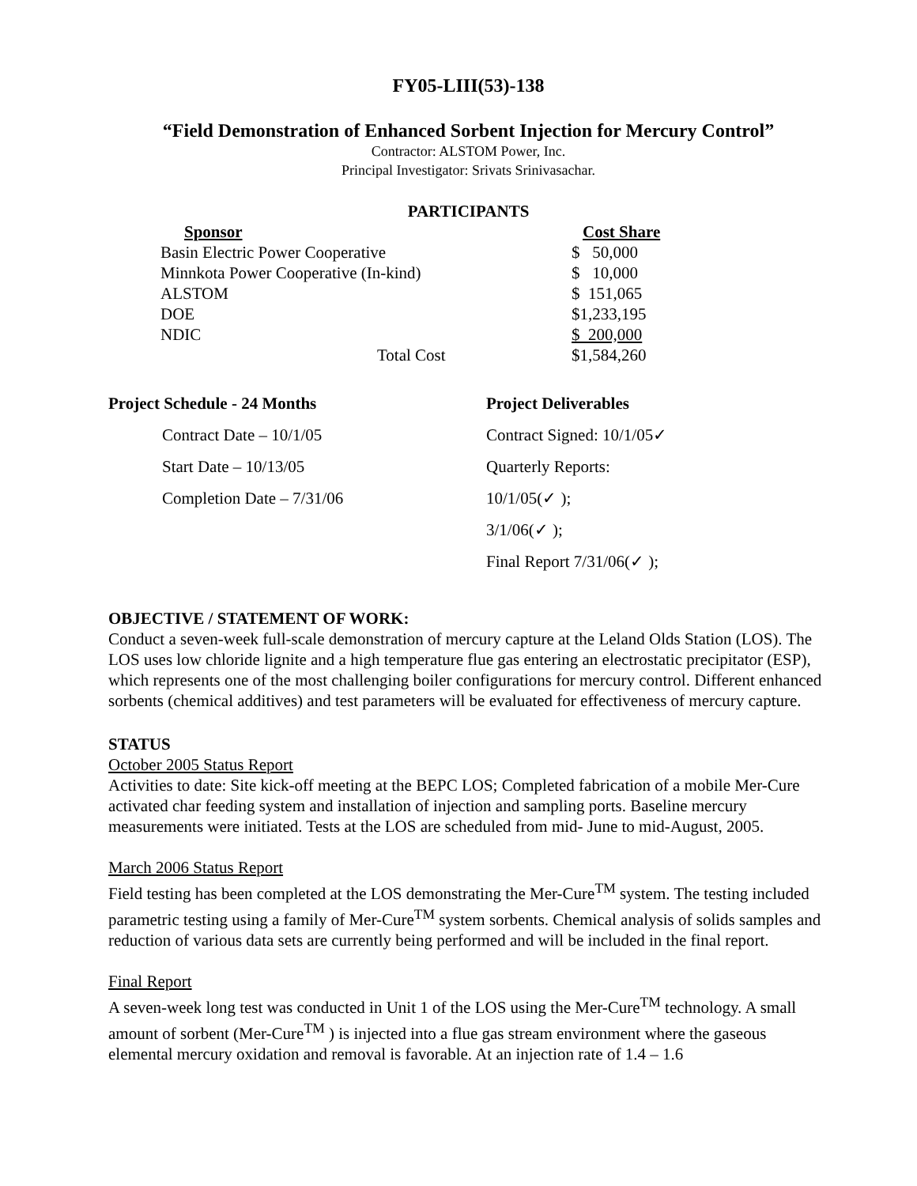FY05-LIII(53)-138
“Field Demonstration of Enhanced Sorbent Injection for Mercury Control”
Contractor: ALSTOM Power, Inc.
Principal Investigator: Srivats Srinivasachar.
PARTICIPANTS
| Sponsor | Cost Share |
| Basin Electric Power Cooperative | $ 50,000 |
| Minnkota Power Cooperative (In-kind) | $ 10,000 |
| ALSTOM | $ 151,065 |
| DOE | $1,233,195 |
| NDIC | $ 200,000 |
| Total Cost | $1,584,260 |
Project Schedule - 24 Months
Contract Date – 10/1/05
Start Date – 10/13/05
Completion Date – 7/31/06
Project Deliverables
Contract Signed: 10/1/05✓
Quarterly Reports:
10/1/05(✓ );
3/1/06(✓ );
Final Report 7/31/06(✓ );
OBJECTIVE / STATEMENT OF WORK:
Conduct a seven-week full-scale demonstration of mercury capture at the Leland Olds Station (LOS). The LOS uses low chloride lignite and a high temperature flue gas entering an electrostatic precipitator (ESP), which represents one of the most challenging boiler configurations for mercury control. Different enhanced sorbents (chemical additives) and test parameters will be evaluated for effectiveness of mercury capture.
STATUS
October 2005 Status Report
Activities to date: Site kick-off meeting at the BEPC LOS; Completed fabrication of a mobile Mer-Cure activated char feeding system and installation of injection and sampling ports. Baseline mercury measurements were initiated. Tests at the LOS are scheduled from mid- June to mid-August, 2005.
March 2006 Status Report
Field testing has been completed at the LOS demonstrating the Mer-Cure<sup>TM</sup> system. The testing included parametric testing using a family of Mer-Cure<sup>TM</sup> system sorbents. Chemical analysis of solids samples and reduction of various data sets are currently being performed and will be included in the final report.
Final Report
A seven-week long test was conducted in Unit 1 of the LOS using the Mer-Cure<sup>TM</sup> technology. A small amount of sorbent (Mer-Cure<sup>TM</sup> ) is injected into a flue gas stream environment where the gaseous elemental mercury oxidation and removal is favorable. At an injection rate of 1.4 – 1.6